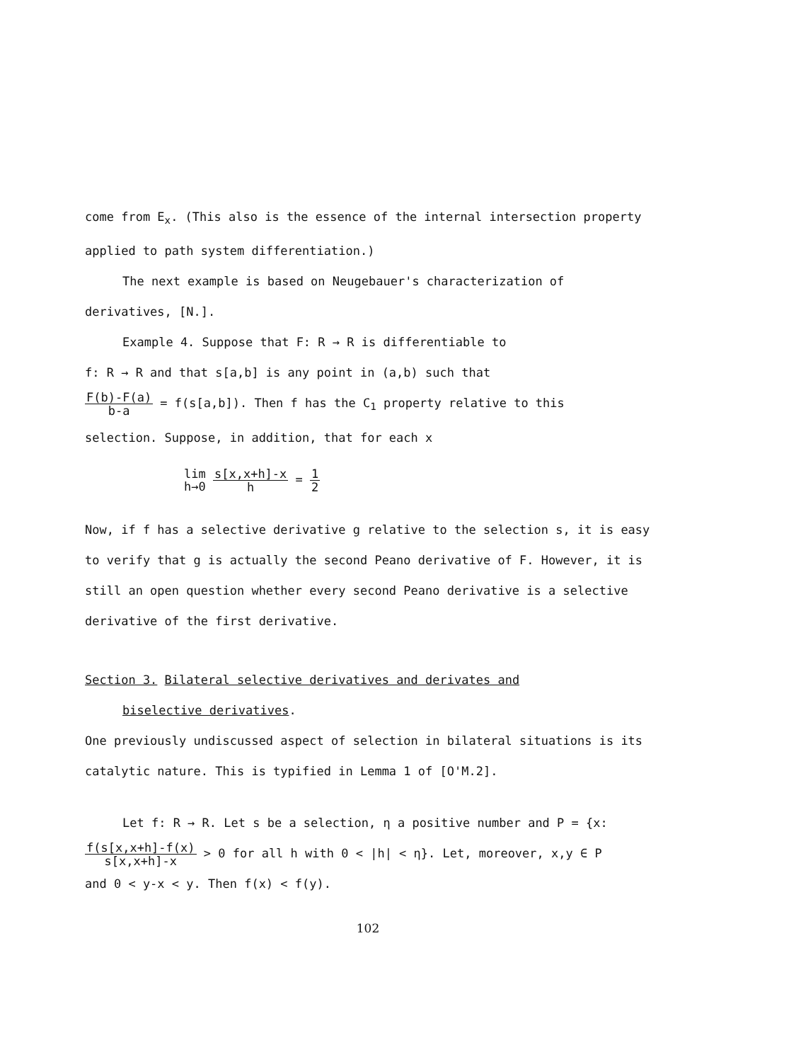come from E<sub>x</sub>. (This also is the essence of the internal intersection property applied to path system differentiation.)
The next example is based on Neugebauer's characterization of derivatives, [N.].
Example 4. Suppose that F: R → R is differentiable to
f: R → R and that s[a,b] is any point in (a,b) such that
F(b)-F(a) b-a = f(s[a,b]). Then f has the C<sub>1</sub> property relative to this
selection. Suppose, in addition, that for each x
lim h→0 s[x,x+h]-x h = 1 2
Now, if f has a selective derivative g relative to the selection s, it is easy to verify that g is actually the second Peano derivative of F. However, it is still an open question whether every second Peano derivative is a selective derivative of the first derivative.
Section 3. Bilateral selective derivatives and derivates and
biselective derivatives.
One previously undiscussed aspect of selection in bilateral situations is its catalytic nature. This is typified in Lemma 1 of [O'M.2].
Let f: R → R. Let s be a selection, η a positive number and P = {x:
f(s[x,x+h]-f(x) s[x,x+h]-x > 0 for all h with 0 < |h| < η}. Let, moreover, x,y ∈ P
and 0 < y-x < y. Then f(x) < f(y).
102